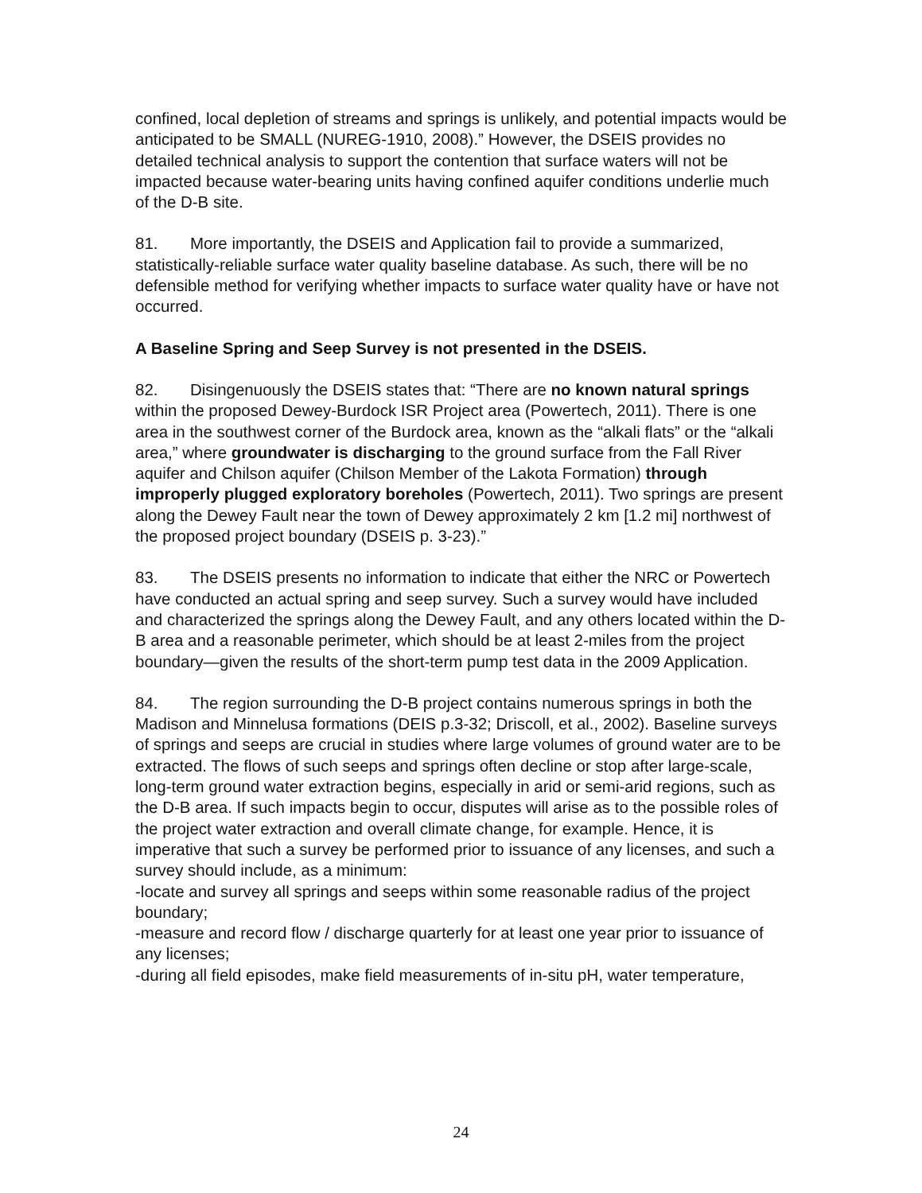confined, local depletion of streams and springs is unlikely, and potential impacts would be anticipated to be SMALL (NUREG-1910, 2008).” However, the DSEIS provides no detailed technical analysis to support the contention that surface waters will not be impacted because water-bearing units having confined aquifer conditions underlie much of the D-B site.
81. More importantly, the DSEIS and Application fail to provide a summarized, statistically-reliable surface water quality baseline database. As such, there will be no defensible method for verifying whether impacts to surface water quality have or have not occurred.
A Baseline Spring and Seep Survey is not presented in the DSEIS.
82. Disingenuously the DSEIS states that: “There are no known natural springs within the proposed Dewey-Burdock ISR Project area (Powertech, 2011). There is one area in the southwest corner of the Burdock area, known as the “alkali flats” or the “alkali area,” where groundwater is discharging to the ground surface from the Fall River aquifer and Chilson aquifer (Chilson Member of the Lakota Formation) through improperly plugged exploratory boreholes (Powertech, 2011). Two springs are present along the Dewey Fault near the town of Dewey approximately 2 km [1.2 mi] northwest of the proposed project boundary (DSEIS p. 3-23).”
83. The DSEIS presents no information to indicate that either the NRC or Powertech have conducted an actual spring and seep survey. Such a survey would have included and characterized the springs along the Dewey Fault, and any others located within the D-B area and a reasonable perimeter, which should be at least 2-miles from the project boundary—given the results of the short-term pump test data in the 2009 Application.
84. The region surrounding the D-B project contains numerous springs in both the Madison and Minnelusa formations (DEIS p.3-32; Driscoll, et al., 2002). Baseline surveys of springs and seeps are crucial in studies where large volumes of ground water are to be extracted. The flows of such seeps and springs often decline or stop after large-scale, long-term ground water extraction begins, especially in arid or semi-arid regions, such as the D-B area. If such impacts begin to occur, disputes will arise as to the possible roles of the project water extraction and overall climate change, for example. Hence, it is imperative that such a survey be performed prior to issuance of any licenses, and such a survey should include, as a minimum:
-locate and survey all springs and seeps within some reasonable radius of the project boundary;
-measure and record flow / discharge quarterly for at least one year prior to issuance of any licenses;
-during all field episodes, make field measurements of in-situ pH, water temperature,
24